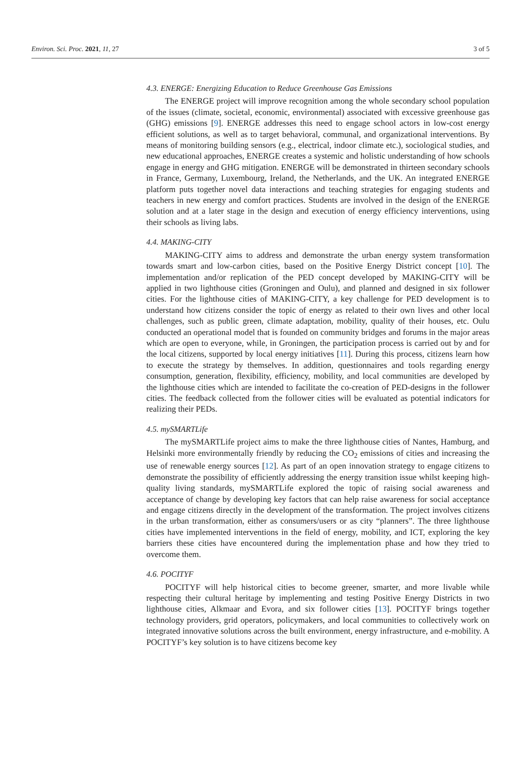Environ. Sci. Proc. 2021, 11, 27 3 of 5
4.3. ENERGE: Energizing Education to Reduce Greenhouse Gas Emissions
The ENERGE project will improve recognition among the whole secondary school population of the issues (climate, societal, economic, environmental) associated with excessive greenhouse gas (GHG) emissions [9]. ENERGE addresses this need to engage school actors in low-cost energy efficient solutions, as well as to target behavioral, communal, and organizational interventions. By means of monitoring building sensors (e.g., electrical, indoor climate etc.), sociological studies, and new educational approaches, ENERGE creates a systemic and holistic understanding of how schools engage in energy and GHG mitigation. ENERGE will be demonstrated in thirteen secondary schools in France, Germany, Luxembourg, Ireland, the Netherlands, and the UK. An integrated ENERGE platform puts together novel data interactions and teaching strategies for engaging students and teachers in new energy and comfort practices. Students are involved in the design of the ENERGE solution and at a later stage in the design and execution of energy efficiency interventions, using their schools as living labs.
4.4. MAKING-CITY
MAKING-CITY aims to address and demonstrate the urban energy system transformation towards smart and low-carbon cities, based on the Positive Energy District concept [10]. The implementation and/or replication of the PED concept developed by MAKING-CITY will be applied in two lighthouse cities (Groningen and Oulu), and planned and designed in six follower cities. For the lighthouse cities of MAKING-CITY, a key challenge for PED development is to understand how citizens consider the topic of energy as related to their own lives and other local challenges, such as public green, climate adaptation, mobility, quality of their houses, etc. Oulu conducted an operational model that is founded on community bridges and forums in the major areas which are open to everyone, while, in Groningen, the participation process is carried out by and for the local citizens, supported by local energy initiatives [11]. During this process, citizens learn how to execute the strategy by themselves. In addition, questionnaires and tools regarding energy consumption, generation, flexibility, efficiency, mobility, and local communities are developed by the lighthouse cities which are intended to facilitate the co-creation of PED-designs in the follower cities. The feedback collected from the follower cities will be evaluated as potential indicators for realizing their PEDs.
4.5. mySMARTLife
The mySMARTLife project aims to make the three lighthouse cities of Nantes, Hamburg, and Helsinki more environmentally friendly by reducing the CO<sub>2</sub> emissions of cities and increasing the use of renewable energy sources [12]. As part of an open innovation strategy to engage citizens to demonstrate the possibility of efficiently addressing the energy transition issue whilst keeping high-quality living standards, mySMARTLife explored the topic of raising social awareness and acceptance of change by developing key factors that can help raise awareness for social acceptance and engage citizens directly in the development of the transformation. The project involves citizens in the urban transformation, either as consumers/users or as city “planners”. The three lighthouse cities have implemented interventions in the field of energy, mobility, and ICT, exploring the key barriers these cities have encountered during the implementation phase and how they tried to overcome them.
4.6. POCITYF
POCITYF will help historical cities to become greener, smarter, and more livable while respecting their cultural heritage by implementing and testing Positive Energy Districts in two lighthouse cities, Alkmaar and Evora, and six follower cities [13]. POCITYF brings together technology providers, grid operators, policymakers, and local communities to collectively work on integrated innovative solutions across the built environment, energy infrastructure, and e-mobility. A POCITYF’s key solution is to have citizens become key